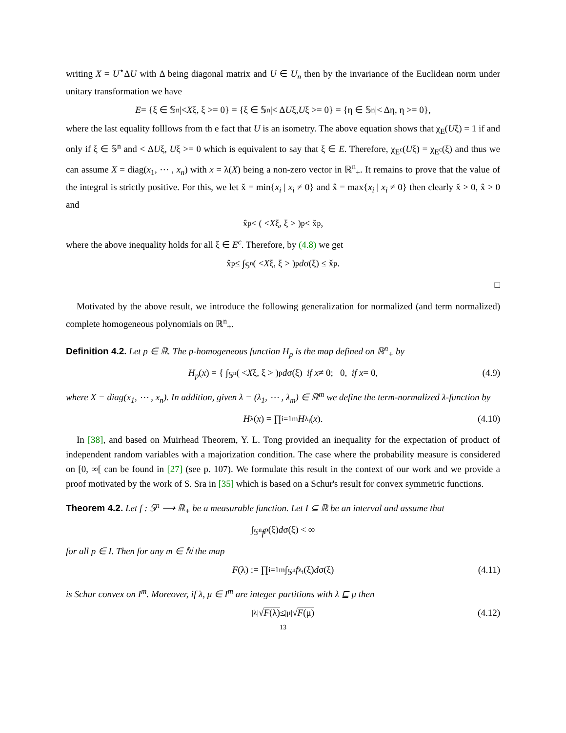writing X = U<sup>⋆</sup>ΔU with Δ being diagonal matrix and U ∈ U<sub>n</sub> then by the invariance of the Euclidean norm under unitary transformation we have
E = {ξ ∈ 𝕊<sup>n</sup> |< X ξ, ξ >= 0} = {ξ ∈ 𝕊<sup>n</sup> |< Δ U ξ, U ξ >= 0} = {η ∈ 𝕊<sup>n</sup> |< Δη, η >= 0},
where the last equality folllows from th e fact that U is an isometry. The above equation shows that χ<sub>E</sub>(Uξ) = 1 if and only if ξ ∈ 𝕊<sup>n</sup> and < ΔUξ, Uξ >= 0 which is equivalent to say that ξ ∈ E. Therefore, χ<sub>E<sup>c</sup></sub>(Uξ) = χ<sub>E<sup>c</sup></sub>(ξ) and thus we can assume X = diag(x<sub>1</sub>, ⋯ , x<sub>n</sub>) with x = λ(X) being a non-zero vector in ℝ<sup>n</sup><sub>+</sub>. It remains to prove that the value of the integral is strictly positive. For this, we let x̌ = min{x<sub>i</sub> | x<sub>i</sub> ≠ 0} and x̂ = max{x<sub>i</sub> | x<sub>i</sub> ≠ 0} then clearly x̌ > 0, x̂ > 0 and
x̂<sup>p</sup> ≤ ( < X ξ, ξ > )<sup>p</sup> ≤ x̌<sup>p</sup>,
where the above inequality holds for all ξ ∈ E<sup>c</sup>. Therefore, by (4.8) we get
x̂<sup>p</sup> ≤ ∫<sub>𝕊<sup>n</sup></sub> ( < X ξ, ξ > )<sup>p</sup> d σ(ξ) ≤ x̌<sup>p</sup>.
□
Motivated by the above result, we introduce the following generalization for normalized (and term normalized) complete homogeneous polynomials on ℝ<sup>n</sup><sub>+</sub>.
Definition 4.2. Let p ∈ ℝ. The p-homogeneous function H<sub>p</sub> is the map defined on ℝ<sup>n</sup><sub>+</sub> by
H<sub>p</sub> (x) = { ∫<sub>𝕊<sup>n</sup></sub> ( < X ξ, ξ > )<sup>p</sup> d σ(ξ) if x ≠ 0; 0, if x = 0, (4.9)
where X = diag(x<sub>1</sub>, ⋯ , x<sub>n</sub>). In addition, given λ = (λ<sub>1</sub>, ⋯ , λ<sub>m</sub>) ∈ ℝ<sup>m</sup> we define the term-normalized λ-function by
H<sub>λ</sub>(x) = ∏<sub>i=1</sub><sup>m</sup> H<sub>λ<sub>i</sub></sub>(x). (4.10)
In [38], and based on Muirhead Theorem, Y. L. Tong provided an inequality for the expectation of product of independent random variables with a majorization condition. The case where the probability measure is considered on [0, ∞[ can be found in [27] (see p. 107). We formulate this result in the context of our work and we provide a proof motivated by the work of S. Sra in [35] which is based on a Schur's result for convex symmetric functions.
Theorem 4.2. Let f : 𝕊<sup>n</sup> ⟶ ℝ<sub>+</sub> be a measurable function. Let I ⊆ ℝ be an interval and assume that
∫<sub>𝕊<sup>n</sup></sub> f<sup>p</sup> (ξ) d σ(ξ) < ∞
for all p ∈ I. Then for any m ∈ ℕ the map
F (λ) := ∏<sub>i=1</sub><sup>m</sup> ∫<sub>𝕊<sup>n</sup></sub> f<sup>λ<sub>i</sub></sup>(ξ) d σ(ξ) (4.11)
is Schur convex on I<sup>m</sup>. Moreover, if λ, μ ∈ I<sup>m</sup> are integer partitions with λ ⊑ μ then
<sup>|λ|</sup>√ F(λ) ≤ <sup>|μ|</sup>√ F(μ) (4.12)
13